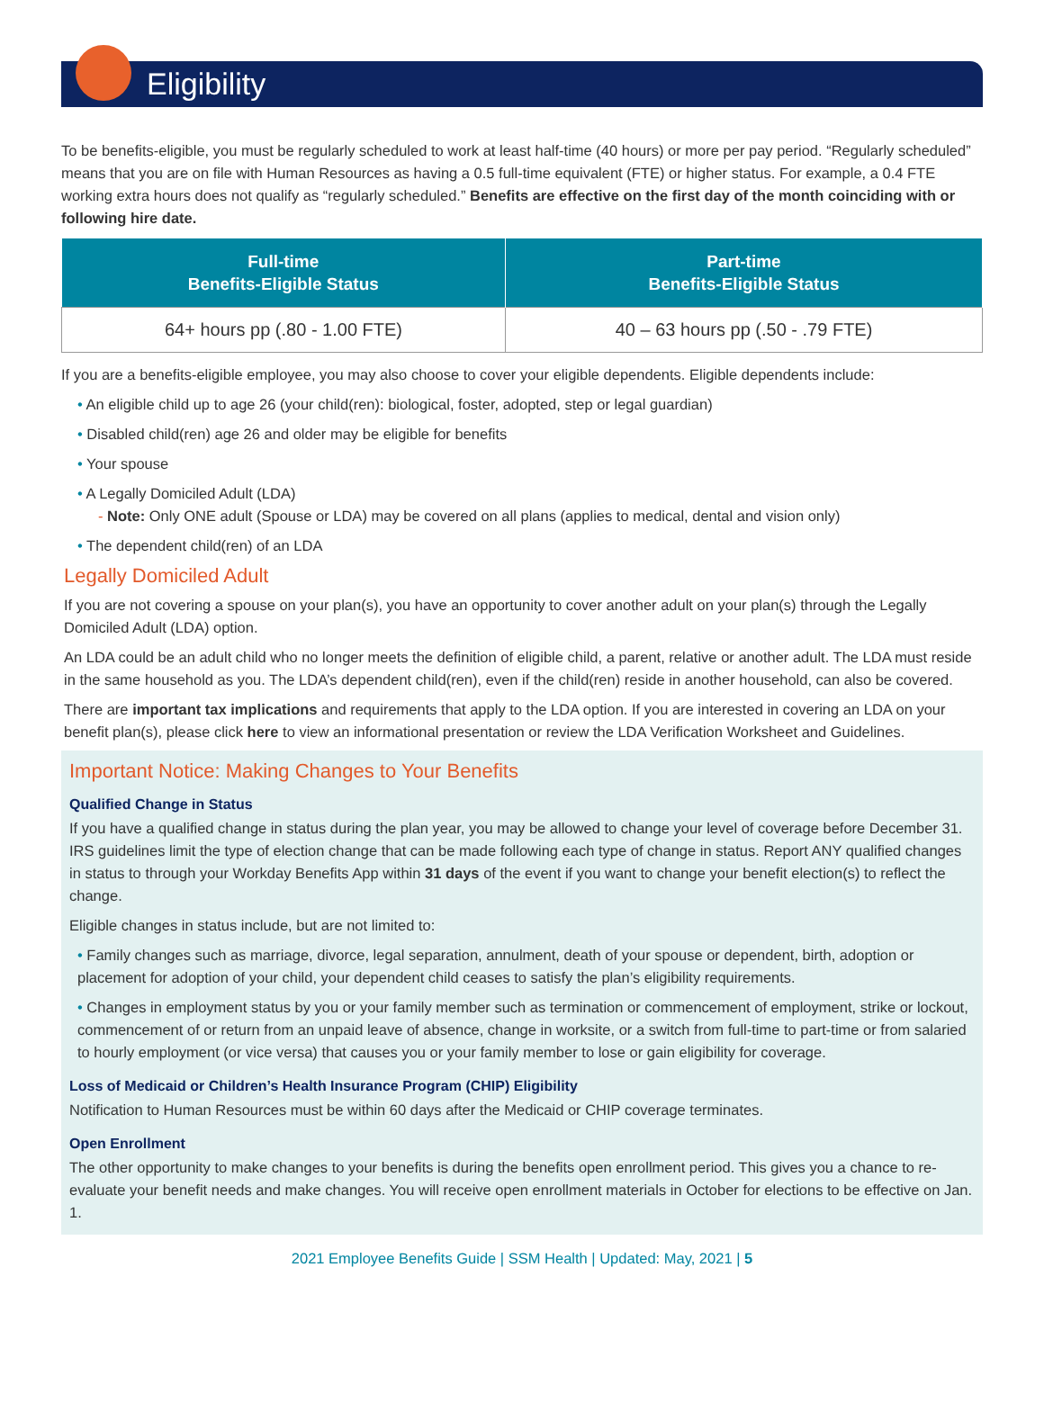Eligibility
To be benefits-eligible, you must be regularly scheduled to work at least half-time (40 hours) or more per pay period. “Regularly scheduled” means that you are on file with Human Resources as having a 0.5 full-time equivalent (FTE) or higher status. For example, a 0.4 FTE working extra hours does not qualify as “regularly scheduled.” Benefits are effective on the first day of the month coinciding with or following hire date.
| Full-time Benefits-Eligible Status | Part-time Benefits-Eligible Status |
| --- | --- |
| 64+ hours pp (.80 - 1.00 FTE) | 40 – 63 hours pp (.50 - .79 FTE) |
If you are a benefits-eligible employee, you may also choose to cover your eligible dependents. Eligible dependents include:
• An eligible child up to age 26 (your child(ren): biological, foster, adopted, step or legal guardian)
• Disabled child(ren) age 26 and older may be eligible for benefits
• Your spouse
• A Legally Domiciled Adult (LDA)
- Note: Only ONE adult (Spouse or LDA) may be covered on all plans (applies to medical, dental and vision only)
• The dependent child(ren) of an LDA
Legally Domiciled Adult
If you are not covering a spouse on your plan(s), you have an opportunity to cover another adult on your plan(s) through the Legally Domiciled Adult (LDA) option.
An LDA could be an adult child who no longer meets the definition of eligible child, a parent, relative or another adult. The LDA must reside in the same household as you. The LDA’s dependent child(ren), even if the child(ren) reside in another household, can also be covered.
There are important tax implications and requirements that apply to the LDA option. If you are interested in covering an LDA on your benefit plan(s), please click here to view an informational presentation or review the LDA Verification Worksheet and Guidelines.
Important Notice: Making Changes to Your Benefits
Qualified Change in Status
If you have a qualified change in status during the plan year, you may be allowed to change your level of coverage before December 31. IRS guidelines limit the type of election change that can be made following each type of change in status. Report ANY qualified changes in status to through your Workday Benefits App within 31 days of the event if you want to change your benefit election(s) to reflect the change.
Eligible changes in status include, but are not limited to:
• Family changes such as marriage, divorce, legal separation, annulment, death of your spouse or dependent, birth, adoption or placement for adoption of your child, your dependent child ceases to satisfy the plan’s eligibility requirements.
• Changes in employment status by you or your family member such as termination or commencement of employment, strike or lockout, commencement of or return from an unpaid leave of absence, change in worksite, or a switch from full-time to part-time or from salaried to hourly employment (or vice versa) that causes you or your family member to lose or gain eligibility for coverage.
Loss of Medicaid or Children’s Health Insurance Program (CHIP) Eligibility
Notification to Human Resources must be within 60 days after the Medicaid or CHIP coverage terminates.
Open Enrollment
The other opportunity to make changes to your benefits is during the benefits open enrollment period. This gives you a chance to re-evaluate your benefit needs and make changes. You will receive open enrollment materials in October for elections to be effective on Jan. 1.
2021 Employee Benefits Guide | SSM Health | Updated: May, 2021 | 5